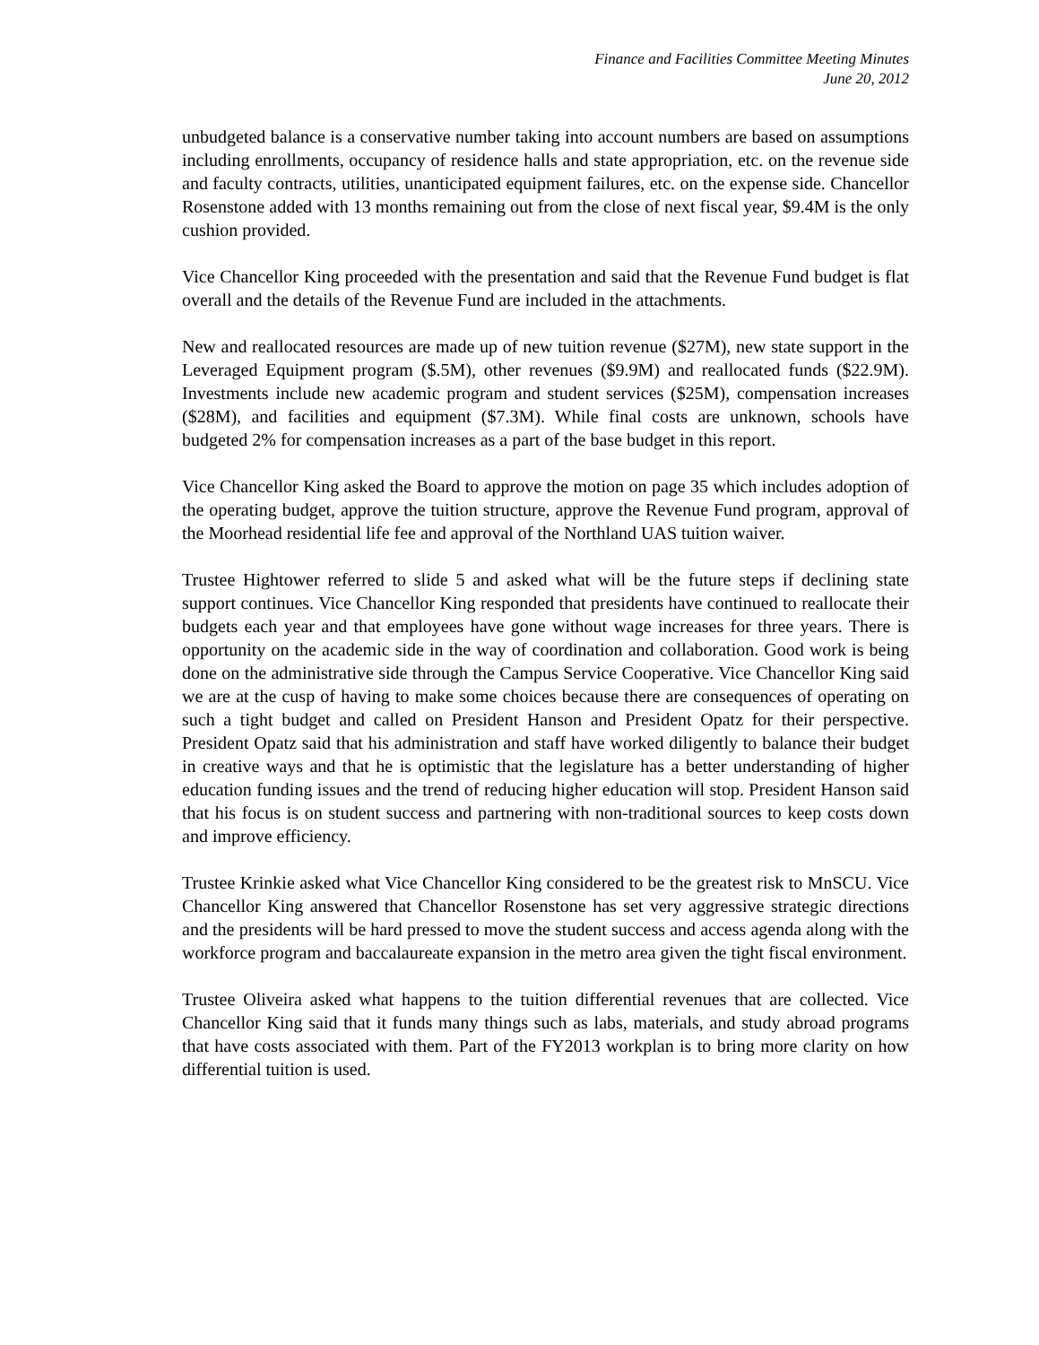Finance and Facilities Committee Meeting Minutes
June 20, 2012
unbudgeted balance is a conservative number taking into account numbers are based on assumptions including enrollments, occupancy of residence halls and state appropriation, etc. on the revenue side and faculty contracts, utilities, unanticipated equipment failures, etc. on the expense side. Chancellor Rosenstone added with 13 months remaining out from the close of next fiscal year, $9.4M is the only cushion provided.
Vice Chancellor King proceeded with the presentation and said that the Revenue Fund budget is flat overall and the details of the Revenue Fund are included in the attachments.
New and reallocated resources are made up of new tuition revenue ($27M), new state support in the Leveraged Equipment program ($.5M), other revenues ($9.9M) and reallocated funds ($22.9M). Investments include new academic program and student services ($25M), compensation increases ($28M), and facilities and equipment ($7.3M). While final costs are unknown, schools have budgeted 2% for compensation increases as a part of the base budget in this report.
Vice Chancellor King asked the Board to approve the motion on page 35 which includes adoption of the operating budget, approve the tuition structure, approve the Revenue Fund program, approval of the Moorhead residential life fee and approval of the Northland UAS tuition waiver.
Trustee Hightower referred to slide 5 and asked what will be the future steps if declining state support continues. Vice Chancellor King responded that presidents have continued to reallocate their budgets each year and that employees have gone without wage increases for three years. There is opportunity on the academic side in the way of coordination and collaboration. Good work is being done on the administrative side through the Campus Service Cooperative. Vice Chancellor King said we are at the cusp of having to make some choices because there are consequences of operating on such a tight budget and called on President Hanson and President Opatz for their perspective. President Opatz said that his administration and staff have worked diligently to balance their budget in creative ways and that he is optimistic that the legislature has a better understanding of higher education funding issues and the trend of reducing higher education will stop. President Hanson said that his focus is on student success and partnering with non-traditional sources to keep costs down and improve efficiency.
Trustee Krinkie asked what Vice Chancellor King considered to be the greatest risk to MnSCU. Vice Chancellor King answered that Chancellor Rosenstone has set very aggressive strategic directions and the presidents will be hard pressed to move the student success and access agenda along with the workforce program and baccalaureate expansion in the metro area given the tight fiscal environment.
Trustee Oliveira asked what happens to the tuition differential revenues that are collected. Vice Chancellor King said that it funds many things such as labs, materials, and study abroad programs that have costs associated with them. Part of the FY2013 workplan is to bring more clarity on how differential tuition is used.